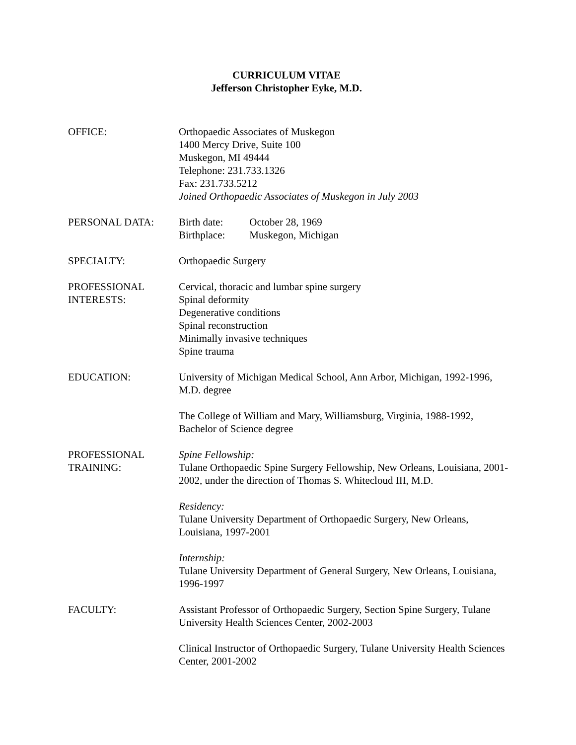CURRICULUM VITAE
Jefferson Christopher Eyke, M.D.
OFFICE: Orthopaedic Associates of Muskegon
1400 Mercy Drive, Suite 100
Muskegon, MI 49444
Telephone: 231.733.1326
Fax: 231.733.5212
Joined Orthopaedic Associates of Muskegon in July 2003
PERSONAL DATA: Birth date: October 28, 1969
Birthplace: Muskegon, Michigan
SPECIALTY: Orthopaedic Surgery
PROFESSIONAL INTERESTS:
Cervical, thoracic and lumbar spine surgery
Spinal deformity
Degenerative conditions
Spinal reconstruction
Minimally invasive techniques
Spine trauma
EDUCATION: University of Michigan Medical School, Ann Arbor, Michigan, 1992-1996, M.D. degree
The College of William and Mary, Williamsburg, Virginia, 1988-1992, Bachelor of Science degree
PROFESSIONAL TRAINING:
Spine Fellowship:
Tulane Orthopaedic Spine Surgery Fellowship, New Orleans, Louisiana, 2001-2002, under the direction of Thomas S. Whitecloud III, M.D.
Residency:
Tulane University Department of Orthopaedic Surgery, New Orleans, Louisiana, 1997-2001
Internship:
Tulane University Department of General Surgery, New Orleans, Louisiana, 1996-1997
FACULTY: Assistant Professor of Orthopaedic Surgery, Section Spine Surgery, Tulane University Health Sciences Center, 2002-2003
Clinical Instructor of Orthopaedic Surgery, Tulane University Health Sciences Center, 2001-2002